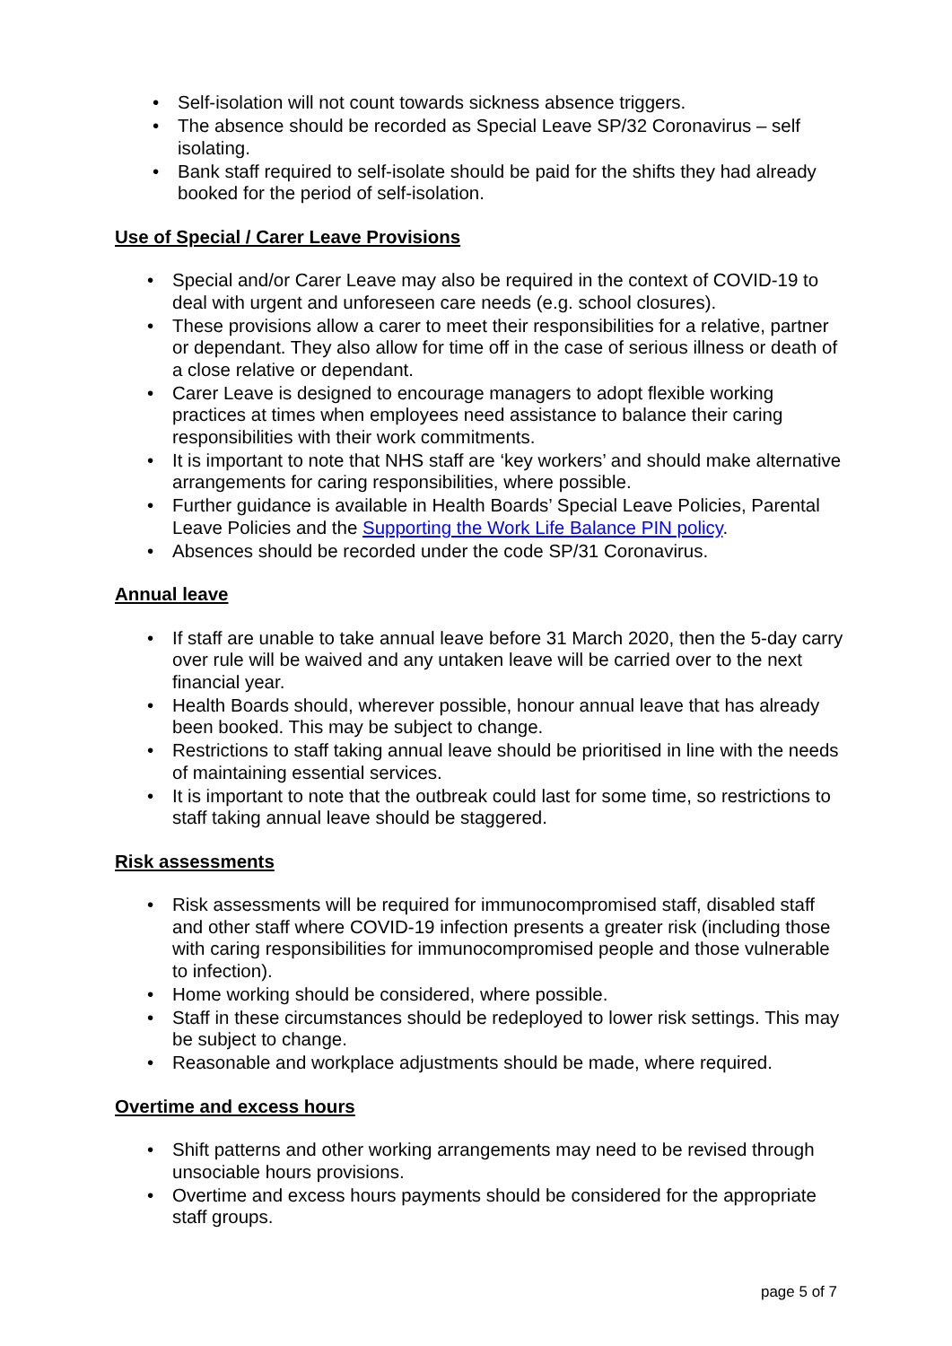• Self-isolation will not count towards sickness absence triggers.
• The absence should be recorded as Special Leave SP/32 Coronavirus – self isolating.
• Bank staff required to self-isolate should be paid for the shifts they had already booked for the period of self-isolation.
Use of Special / Carer Leave Provisions
• Special and/or Carer Leave may also be required in the context of COVID-19 to deal with urgent and unforeseen care needs (e.g. school closures).
• These provisions allow a carer to meet their responsibilities for a relative, partner or dependant. They also allow for time off in the case of serious illness or death of a close relative or dependant.
• Carer Leave is designed to encourage managers to adopt flexible working practices at times when employees need assistance to balance their caring responsibilities with their work commitments.
• It is important to note that NHS staff are ‘key workers’ and should make alternative arrangements for caring responsibilities, where possible.
• Further guidance is available in Health Boards’ Special Leave Policies, Parental Leave Policies and the Supporting the Work Life Balance PIN policy.
• Absences should be recorded under the code SP/31 Coronavirus.
Annual leave
• If staff are unable to take annual leave before 31 March 2020, then the 5-day carry over rule will be waived and any untaken leave will be carried over to the next financial year.
• Health Boards should, wherever possible, honour annual leave that has already been booked. This may be subject to change.
• Restrictions to staff taking annual leave should be prioritised in line with the needs of maintaining essential services.
• It is important to note that the outbreak could last for some time, so restrictions to staff taking annual leave should be staggered.
Risk assessments
• Risk assessments will be required for immunocompromised staff, disabled staff and other staff where COVID-19 infection presents a greater risk (including those with caring responsibilities for immunocompromised people and those vulnerable to infection).
• Home working should be considered, where possible.
• Staff in these circumstances should be redeployed to lower risk settings. This may be subject to change.
• Reasonable and workplace adjustments should be made, where required.
Overtime and excess hours
• Shift patterns and other working arrangements may need to be revised through unsociable hours provisions.
• Overtime and excess hours payments should be considered for the appropriate staff groups.
page 5 of 7